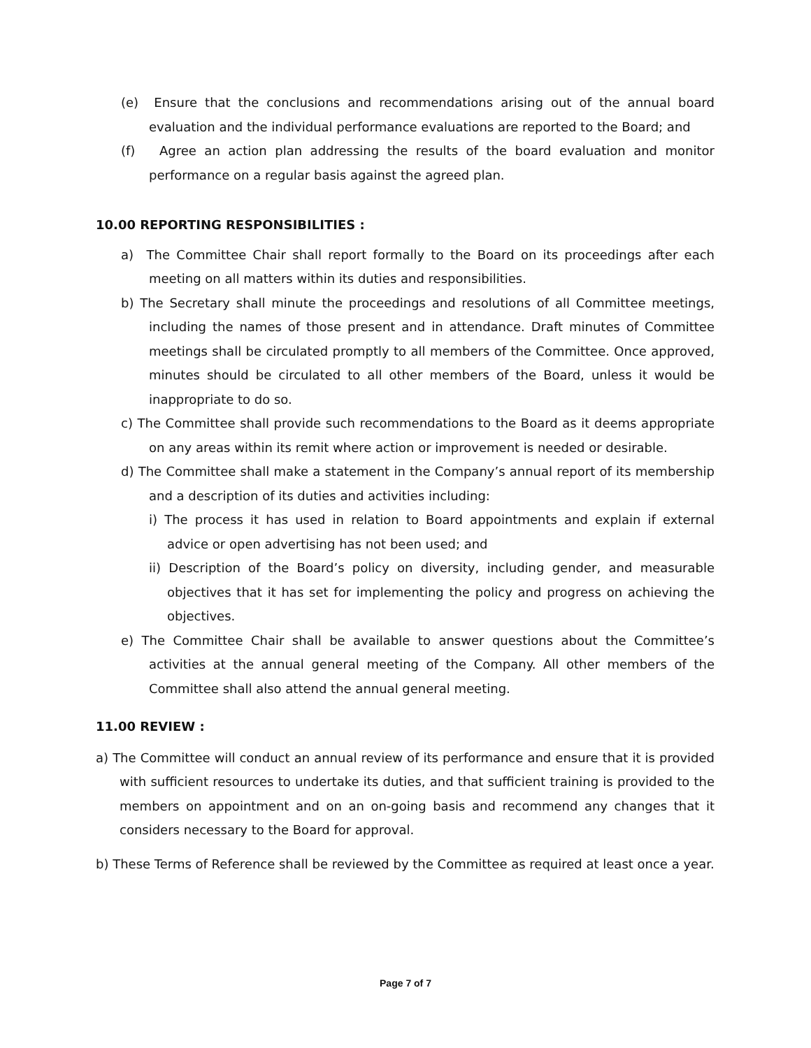(e) Ensure that the conclusions and recommendations arising out of the annual board evaluation and the individual performance evaluations are reported to the Board; and
(f) Agree an action plan addressing the results of the board evaluation and monitor performance on a regular basis against the agreed plan.
10.00 REPORTING RESPONSIBILITIES :
a) The Committee Chair shall report formally to the Board on its proceedings after each meeting on all matters within its duties and responsibilities.
b) The Secretary shall minute the proceedings and resolutions of all Committee meetings, including the names of those present and in attendance. Draft minutes of Committee meetings shall be circulated promptly to all members of the Committee. Once approved, minutes should be circulated to all other members of the Board, unless it would be inappropriate to do so.
c) The Committee shall provide such recommendations to the Board as it deems appropriate on any areas within its remit where action or improvement is needed or desirable.
d) The Committee shall make a statement in the Company’s annual report of its membership and a description of its duties and activities including:
i) The process it has used in relation to Board appointments and explain if external advice or open advertising has not been used; and
ii) Description of the Board’s policy on diversity, including gender, and measurable objectives that it has set for implementing the policy and progress on achieving the objectives.
e) The Committee Chair shall be available to answer questions about the Committee’s activities at the annual general meeting of the Company. All other members of the Committee shall also attend the annual general meeting.
11.00 REVIEW :
a) The Committee will conduct an annual review of its performance and ensure that it is provided with sufficient resources to undertake its duties, and that sufficient training is provided to the members on appointment and on an on-going basis and recommend any changes that it considers necessary to the Board for approval.
b) These Terms of Reference shall be reviewed by the Committee as required at least once a year.
Page 7 of 7